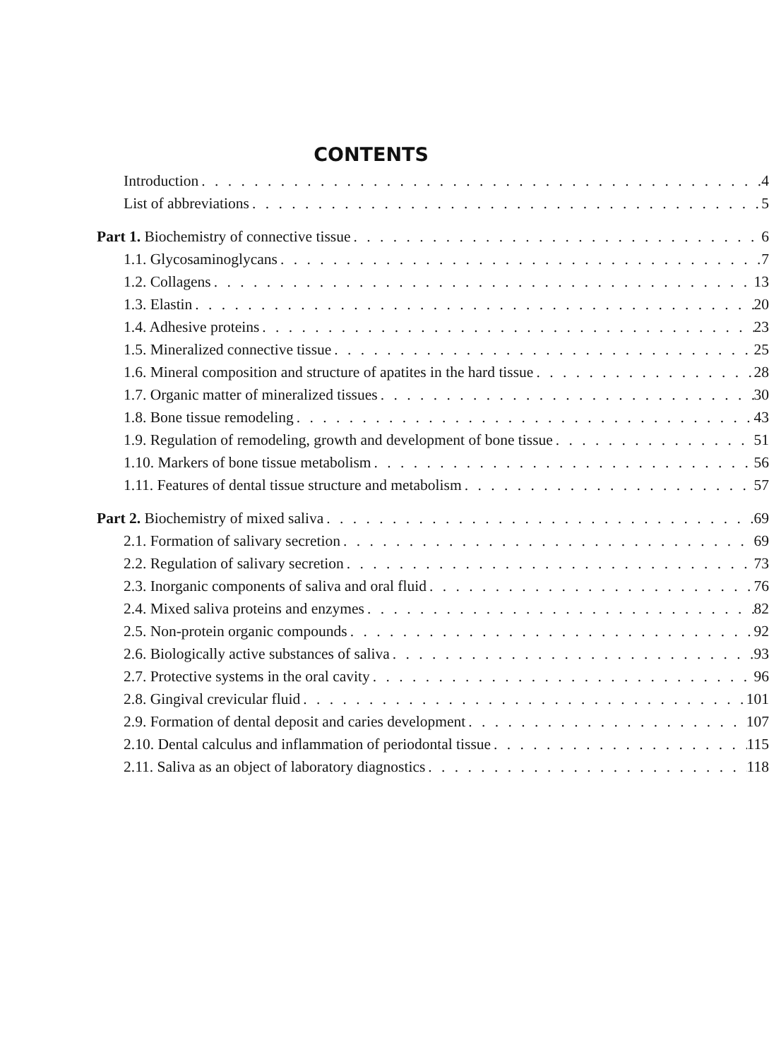CONTENTS
Introduction 4
List of abbreviations 5
Part 1. Biochemistry of connective tissue 6
1.1. Glycosaminoglycans 7
1.2. Collagens 13
1.3. Elastin 20
1.4. Adhesive proteins 23
1.5. Mineralized connective tissue 25
1.6. Mineral composition and structure of apatites in the hard tissue 28
1.7. Organic matter of mineralized tissues 30
1.8. Bone tissue remodeling 43
1.9. Regulation of remodeling, growth and development of bone tissue 51
1.10. Markers of bone tissue metabolism 56
1.11. Features of dental tissue structure and metabolism 57
Part 2. Biochemistry of mixed saliva 69
2.1. Formation of salivary secretion 69
2.2. Regulation of salivary secretion 73
2.3. Inorganic components of saliva and oral fluid 76
2.4. Mixed saliva proteins and enzymes 82
2.5. Non-protein organic compounds 92
2.6. Biologically active substances of saliva 93
2.7. Protective systems in the oral cavity 96
2.8. Gingival crevicular fluid 101
2.9. Formation of dental deposit and caries development 107
2.10. Dental calculus and inflammation of periodontal tissue 115
2.11. Saliva as an object of laboratory diagnostics 118